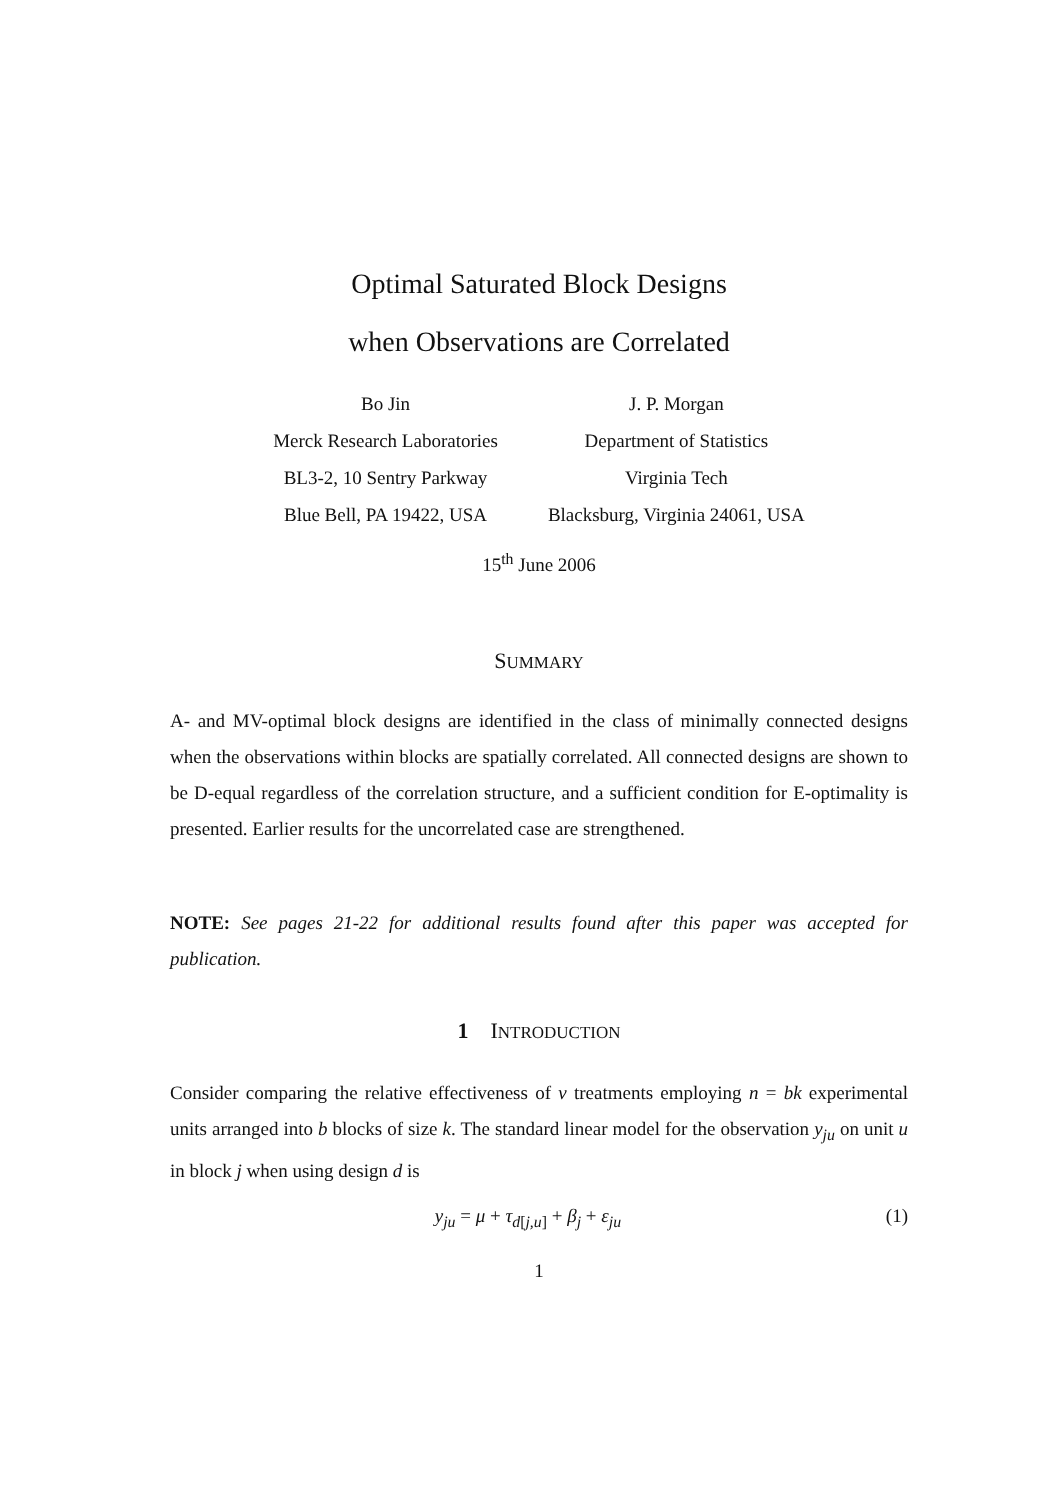Optimal Saturated Block Designs
when Observations are Correlated
Bo Jin
Merck Research Laboratories
BL3-2, 10 Sentry Parkway
Blue Bell, PA 19422, USA
J. P. Morgan
Department of Statistics
Virginia Tech
Blacksburg, Virginia 24061, USA
15<sup>th</sup> June 2006
SUMMARY
A- and MV-optimal block designs are identified in the class of minimally connected designs when the observations within blocks are spatially correlated. All connected designs are shown to be D-equal regardless of the correlation structure, and a sufficient condition for E-optimality is presented. Earlier results for the uncorrelated case are strengthened.
NOTE: See pages 21-22 for additional results found after this paper was accepted for publication.
1 INTRODUCTION
Consider comparing the relative effectiveness of v treatments employing n = bk experimental units arranged into b blocks of size k. The standard linear model for the observation y<sub>ju</sub> on unit u in block j when using design d is
y<sub>ju</sub> = μ + τ<sub>d[j,u]</sub> + β<sub>j</sub> + ε<sub>ju</sub> (1)
1